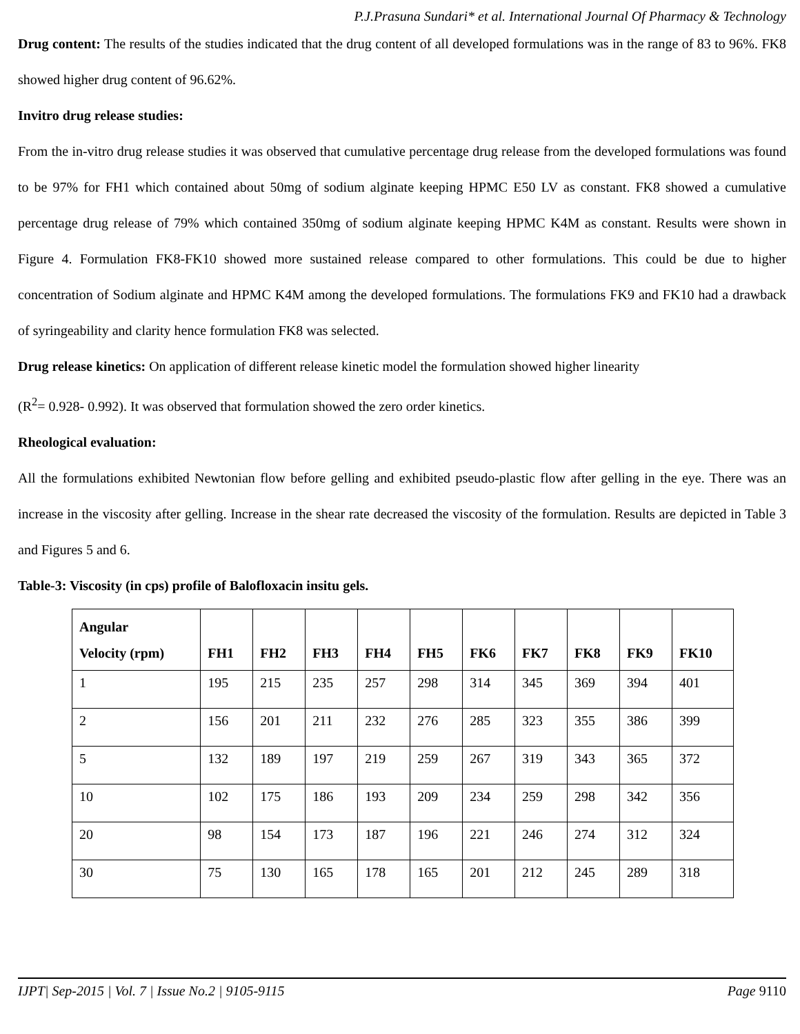P.J.Prasuna Sundari* et al. International Journal Of Pharmacy & Technology
Drug content: The results of the studies indicated that the drug content of all developed formulations was in the range of 83 to 96%. FK8 showed higher drug content of 96.62%.
Invitro drug release studies:
From the in-vitro drug release studies it was observed that cumulative percentage drug release from the developed formulations was found to be 97% for FH1 which contained about 50mg of sodium alginate keeping HPMC E50 LV as constant. FK8 showed a cumulative percentage drug release of 79% which contained 350mg of sodium alginate keeping HPMC K4M as constant. Results were shown in Figure 4. Formulation FK8-FK10 showed more sustained release compared to other formulations. This could be due to higher concentration of Sodium alginate and HPMC K4M among the developed formulations. The formulations FK9 and FK10 had a drawback of syringeability and clarity hence formulation FK8 was selected.
Drug release kinetics: On application of different release kinetic model the formulation showed higher linearity
(R<sup>2</sup>= 0.928- 0.992). It was observed that formulation showed the zero order kinetics.
Rheological evaluation:
All the formulations exhibited Newtonian flow before gelling and exhibited pseudo-plastic flow after gelling in the eye. There was an increase in the viscosity after gelling. Increase in the shear rate decreased the viscosity of the formulation. Results are depicted in Table 3 and Figures 5 and 6.
Table-3: Viscosity (in cps) profile of Balofloxacin insitu gels.
| Angular Velocity (rpm) | FH1 | FH2 | FH3 | FH4 | FH5 | FK6 | FK7 | FK8 | FK9 | FK10 |
| --- | --- | --- | --- | --- | --- | --- | --- | --- | --- | --- |
| 1 | 195 | 215 | 235 | 257 | 298 | 314 | 345 | 369 | 394 | 401 |
| 2 | 156 | 201 | 211 | 232 | 276 | 285 | 323 | 355 | 386 | 399 |
| 5 | 132 | 189 | 197 | 219 | 259 | 267 | 319 | 343 | 365 | 372 |
| 10 | 102 | 175 | 186 | 193 | 209 | 234 | 259 | 298 | 342 | 356 |
| 20 | 98 | 154 | 173 | 187 | 196 | 221 | 246 | 274 | 312 | 324 |
| 30 | 75 | 130 | 165 | 178 | 165 | 201 | 212 | 245 | 289 | 318 |
IJPT| Sep-2015 | Vol. 7 | Issue No.2 | 9105-9115 Page 9110